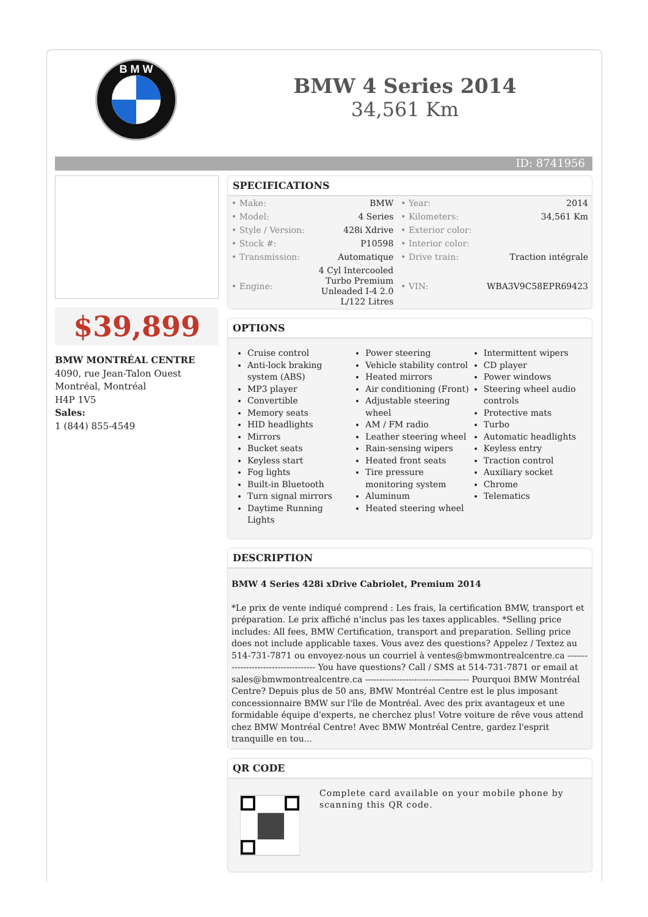B M W
BMW 4 Series 2014
34,561 Km
ID: 8741956
$39,899
BMW MONTRÉAL CENTRE
4090, rue Jean-Talon Ouest
Montréal, Montréal
H4P 1V5
Sales:
1 (844) 855-4549
SPECIFICATIONS
| • Make: | BMW | • Year: | 2014 |
| • Model: | 4 Series | • Kilometers: | 34,561 Km |
| • Style / Version: | 428i Xdrive | • Exterior color: | |
| • Stock #: | P10598 | • Interior color: | |
| • Transmission: | Automatique | • Drive train: | Traction intégrale |
| • Engine: | 4 Cyl Intercooled Turbo Premium Unleaded I-4 2.0 L/122 Litres | • VIN: | WBA3V9C58EPR69423 |
OPTIONS
Cruise control
Anti-lock braking system (ABS)
MP3 player
Convertible
Memory seats
HID headlights
Mirrors
Bucket seats
Keyless start
Fog lights
Built-in Bluetooth
Turn signal mirrors
Daytime Running Lights
Power steering
Vehicle stability control
Heated mirrors
Air conditioning (Front)
Adjustable steering wheel
AM / FM radio
Leather steering wheel
Rain-sensing wipers
Heated front seats
Tire pressure monitoring system
Aluminum
Heated steering wheel
Intermittent wipers
CD player
Power windows
Steering wheel audio controls
Protective mats
Turbo
Automatic headlights
Keyless entry
Traction control
Auxiliary socket
Chrome
Telematics
DESCRIPTION
BMW 4 Series 428i xDrive Cabriolet, Premium 2014
*Le prix de vente indiqué comprend : Les frais, la certification BMW, transport et préparation. Le prix affiché n'inclus pas les taxes applicables. *Selling price includes: All fees, BMW Certification, transport and preparation. Selling price does not include applicable taxes. Vous avez des questions? Appelez / Textez au 514-731-7871 ou envoyez-nous un courriel à ventes@bmwmontrealcentre.ca ------------------------------------ You have questions? Call / SMS at 514-731-7871 or email at sales@bmwmontrealcentre.ca ------------------------------------ Pourquoi BMW Montréal Centre? Depuis plus de 50 ans, BMW Montréal Centre est le plus imposant concessionnaire BMW sur l'île de Montréal. Avec des prix avantageux et une formidable équipe d'experts, ne cherchez plus! Votre voiture de rêve vous attend chez BMW Montréal Centre! Avec BMW Montréal Centre, gardez l'esprit tranquille en tou...
QR CODE
Complete card available on your mobile phone by scanning this QR code.